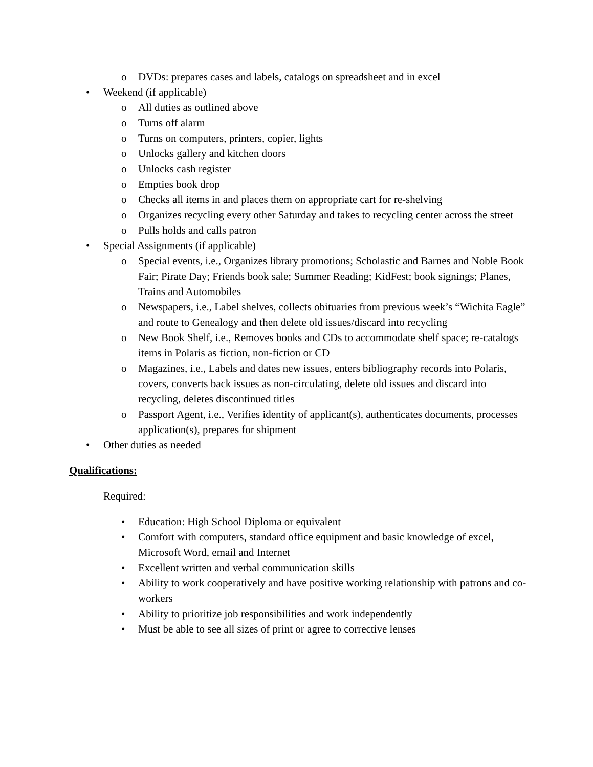o DVDs: prepares cases and labels, catalogs on spreadsheet and in excel
• Weekend (if applicable)
o All duties as outlined above
o Turns off alarm
o Turns on computers, printers, copier, lights
o Unlocks gallery and kitchen doors
o Unlocks cash register
o Empties book drop
o Checks all items in and places them on appropriate cart for re-shelving
o Organizes recycling every other Saturday and takes to recycling center across the street
o Pulls holds and calls patron
• Special Assignments (if applicable)
o Special events, i.e., Organizes library promotions; Scholastic and Barnes and Noble Book Fair; Pirate Day; Friends book sale; Summer Reading; KidFest; book signings; Planes, Trains and Automobiles
o Newspapers, i.e., Label shelves, collects obituaries from previous week’s “Wichita Eagle” and route to Genealogy and then delete old issues/discard into recycling
o New Book Shelf, i.e., Removes books and CDs to accommodate shelf space; re-catalogs items in Polaris as fiction, non-fiction or CD
o Magazines, i.e., Labels and dates new issues, enters bibliography records into Polaris, covers, converts back issues as non-circulating, delete old issues and discard into recycling, deletes discontinued titles
o Passport Agent, i.e., Verifies identity of applicant(s), authenticates documents, processes application(s), prepares for shipment
• Other duties as needed
Qualifications:
Required:
• Education: High School Diploma or equivalent
• Comfort with computers, standard office equipment and basic knowledge of excel, Microsoft Word, email and Internet
• Excellent written and verbal communication skills
• Ability to work cooperatively and have positive working relationship with patrons and co-workers
• Ability to prioritize job responsibilities and work independently
• Must be able to see all sizes of print or agree to corrective lenses